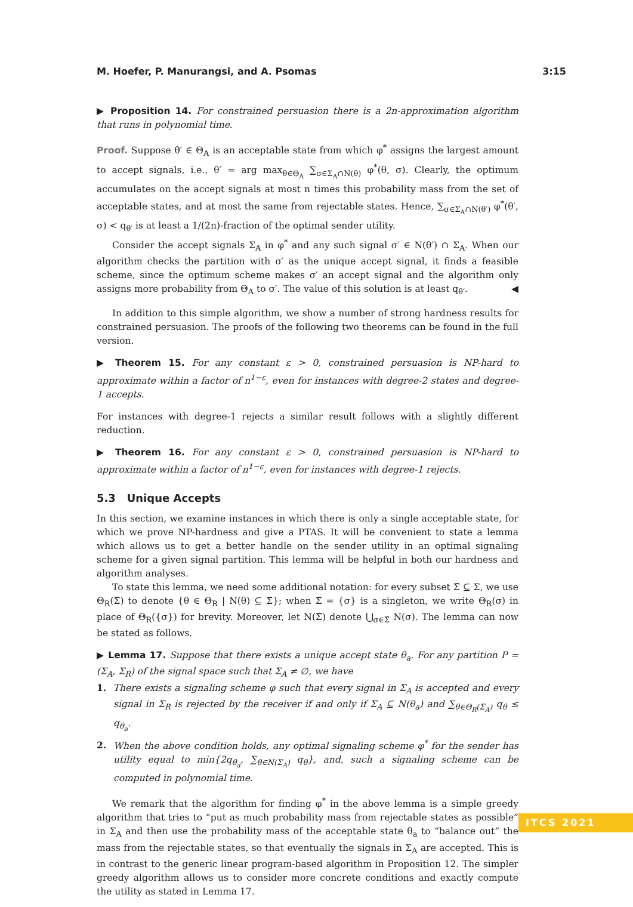M. Hoefer, P. Manurangsi, and A. Psomas 3:15
▶ Proposition 14. For constrained persuasion there is a 2n-approximation algorithm that runs in polynomial time.
Proof. Suppose θ′ ∈ Θ<sub>A</sub> is an acceptable state from which φ<sup>*</sup> assigns the largest amount to accept signals, i.e., θ′ = arg max<sub>θ∈Θ<sub>A</sub></sub> ∑<sub>σ∈Σ<sub>A</sub>∩N(θ)</sub> φ<sup>*</sup>(θ, σ). Clearly, the optimum accumulates on the accept signals at most n times this probability mass from the set of acceptable states, and at most the same from rejectable states. Hence, ∑<sub>σ∈Σ<sub>A</sub>∩N(θ′)</sub> φ<sup>*</sup>(θ′, σ) < q<sub>θ′</sub> is at least a 1/(2n)-fraction of the optimal sender utility.
Consider the accept signals Σ<sub>A</sub> in φ<sup>*</sup> and any such signal σ′ ∈ N(θ′) ∩ Σ<sub>A</sub>. When our algorithm checks the partition with σ′ as the unique accept signal, it finds a feasible scheme, since the optimum scheme makes σ′ an accept signal and the algorithm only assigns more probability from Θ<sub>A</sub> to σ′. The value of this solution is at least q<sub>θ′</sub>. ◀
In addition to this simple algorithm, we show a number of strong hardness results for constrained persuasion. The proofs of the following two theorems can be found in the full version.
▶ Theorem 15. For any constant ε > 0, constrained persuasion is NP-hard to approximate within a factor of n<sup>1−ε</sup>, even for instances with degree-2 states and degree-1 accepts.
For instances with degree-1 rejects a similar result follows with a slightly different reduction.
▶ Theorem 16. For any constant ε > 0, constrained persuasion is NP-hard to approximate within a factor of n<sup>1−ε</sup>, even for instances with degree-1 rejects.
5.3 Unique Accepts
In this section, we examine instances in which there is only a single acceptable state, for which we prove NP-hardness and give a PTAS. It will be convenient to state a lemma which allows us to get a better handle on the sender utility in an optimal signaling scheme for a given signal partition. This lemma will be helpful in both our hardness and algorithm analyses.
To state this lemma, we need some additional notation: for every subset Σ̃ ⊆ Σ, we use Θ<sub>R</sub>(Σ̃) to denote {θ ∈ Θ<sub>R</sub> | N(θ) ⊆ Σ̃}; when Σ̃ = {σ} is a singleton, we write Θ<sub>R</sub>(σ) in place of Θ<sub>R</sub>({σ}) for brevity. Moreover, let N(Σ̃) denote ⋃<sub>σ∈Σ̃</sub> N(σ). The lemma can now be stated as follows.
▶ Lemma 17. Suppose that there exists a unique accept state θ<sub>a</sub>. For any partition P = (Σ<sub>A</sub>, Σ<sub>R</sub>) of the signal space such that Σ<sub>A</sub> ≠ ∅, we have
1. There exists a signaling scheme φ such that every signal in Σ<sub>A</sub> is accepted and every signal in Σ<sub>R</sub> is rejected by the receiver if and only if Σ<sub>A</sub> ⊆ N(θ<sub>a</sub>) and ∑<sub>θ∈Θ<sub>R</sub>(Σ<sub>A</sub>)</sub> q<sub>θ</sub> ≤ q<sub>θ<sub>a</sub></sub>.
2. When the above condition holds, any optimal signaling scheme φ<sup>*</sup> for the sender has utility equal to min{2q<sub>θ<sub>a</sub></sub>, ∑<sub>θ∈N(Σ<sub>A</sub>)</sub> q<sub>θ</sub>}, and, such a signaling scheme can be computed in polynomial time.
We remark that the algorithm for finding φ<sup>*</sup> in the above lemma is a simple greedy algorithm that tries to “put as much probability mass from rejectable states as possible” in Σ<sub>A</sub> and then use the probability mass of the acceptable state θ<sub>a</sub> to “balance out” the mass from the rejectable states, so that eventually the signals in Σ<sub>A</sub> are accepted. This is in contrast to the generic linear program-based algorithm in Proposition 12. The simpler greedy algorithm allows us to consider more concrete conditions and exactly compute the utility as stated in Lemma 17.
ITCS 2021